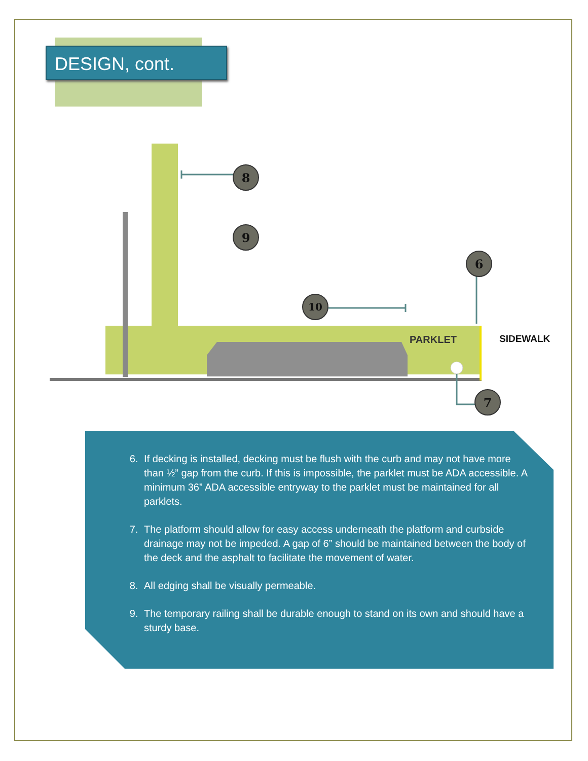DESIGN, cont.
8
9
10
6
7
PARKLET
SIDEWALK
6. If decking is installed, decking must be flush with the curb and may not have more than ½” gap from the curb. If this is impossible, the parklet must be ADA accessible. A minimum 36” ADA accessible entryway to the parklet must be maintained for all parklets.
7. The platform should allow for easy access underneath the platform and curbside drainage may not be impeded. A gap of 6” should be maintained between the body of the deck and the asphalt to facilitate the movement of water.
8. All edging shall be visually permeable.
9. The temporary railing shall be durable enough to stand on its own and should have a sturdy base.